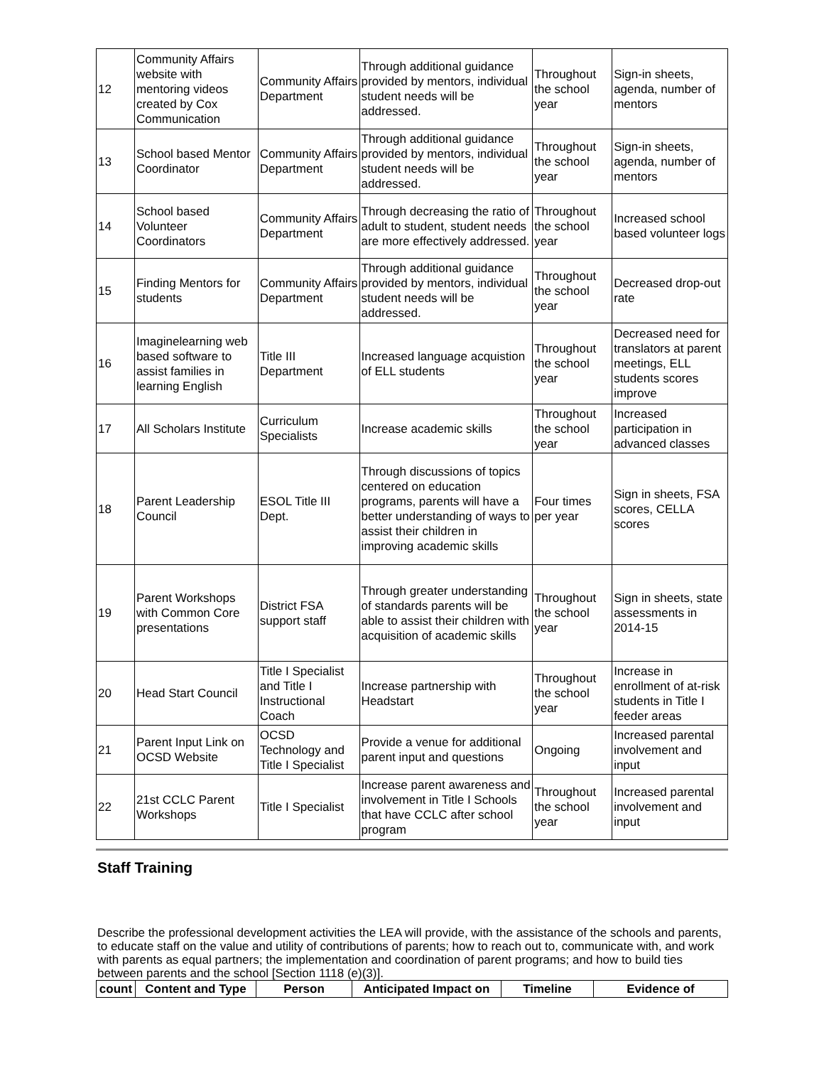| 12 | Community Affairs website with mentoring videos created by Cox Communication | Community Affairs Department | Through additional guidance provided by mentors, individual student needs will be addressed. | Throughout the school year | Sign-in sheets, agenda, number of mentors |
| 13 | School based Mentor Coordinator | Community Affairs Department | Through additional guidance provided by mentors, individual student needs will be addressed. | Throughout the school year | Sign-in sheets, agenda, number of mentors |
| 14 | School based Volunteer Coordinators | Community Affairs Department | Through decreasing the ratio of adult to student, student needs are more effectively addressed. | Throughout the school year | Increased school based volunteer logs |
| 15 | Finding Mentors for students | Community Affairs Department | Through additional guidance provided by mentors, individual student needs will be addressed. | Throughout the school year | Decreased drop-out rate |
| 16 | Imaginelearning web based software to assist families in learning English | Title III Department | Increased language acquistion of ELL students | Throughout the school year | Decreased need for translators at parent meetings, ELL students scores improve |
| 17 | All Scholars Institute | Curriculum Specialists | Increase academic skills | Throughout the school year | Increased participation in advanced classes |
| 18 | Parent Leadership Council | ESOL Title III Dept. | Through discussions of topics centered on education programs, parents will have a better understanding of ways to assist their children in improving academic skills | Four times per year | Sign in sheets, FSA scores, CELLA scores |
| 19 | Parent Workshops with Common Core presentations | District FSA support staff | Through greater understanding of standards parents will be able to assist their children with acquisition of academic skills | Throughout the school year | Sign in sheets, state assessments in 2014-15 |
| 20 | Head Start Council | Title I Specialist and Title I Instructional Coach | Increase partnership with Headstart | Throughout the school year | Increase in enrollment of at-risk students in Title I feeder areas |
| 21 | Parent Input Link on OCSD Website | OCSD Technology and Title I Specialist | Provide a venue for additional parent input and questions | Ongoing | Increased parental involvement and input |
| 22 | 21st CCLC Parent Workshops | Title I Specialist | Increase parent awareness and involvement in Title I Schools that have CCLC after school program | Throughout the school year | Increased parental involvement and input |
Staff Training
Describe the professional development activities the LEA will provide, with the assistance of the schools and parents, to educate staff on the value and utility of contributions of parents; how to reach out to, communicate with, and work with parents as equal partners; the implementation and coordination of parent programs; and how to build ties between parents and the school [Section 1118 (e)(3)].
| count | Content and Type | Person | Anticipated Impact on | Timeline | Evidence of |
| --- | --- | --- | --- | --- | --- |